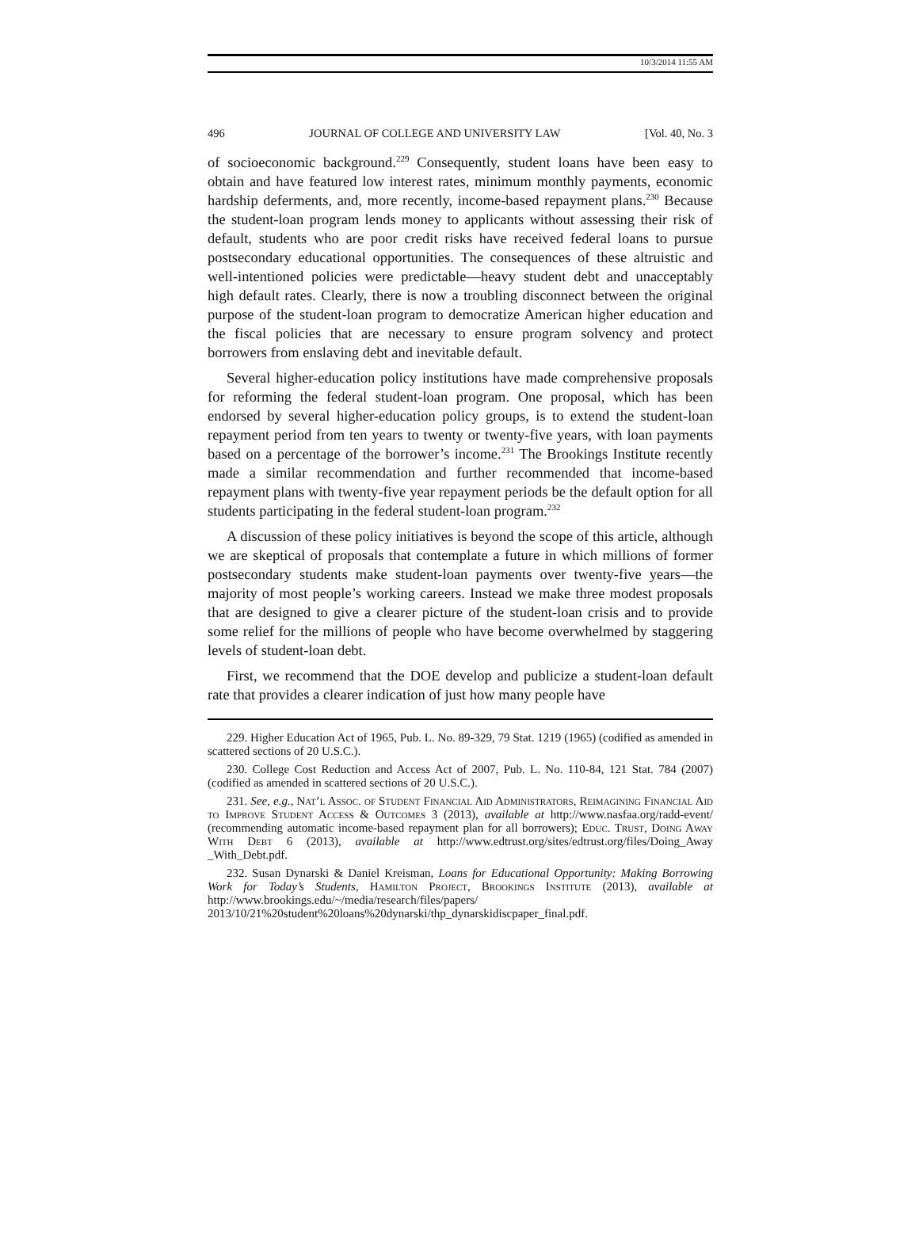10/3/2014 11:55 AM
496 JOURNAL OF COLLEGE AND UNIVERSITY LAW [Vol. 40, No. 3
of socioeconomic background.<sup>229</sup> Consequently, student loans have been easy to obtain and have featured low interest rates, minimum monthly payments, economic hardship deferments, and, more recently, income-based repayment plans.<sup>230</sup> Because the student-loan program lends money to applicants without assessing their risk of default, students who are poor credit risks have received federal loans to pursue postsecondary educational opportunities. The consequences of these altruistic and well-intentioned policies were predictable—heavy student debt and unacceptably high default rates. Clearly, there is now a troubling disconnect between the original purpose of the student-loan program to democratize American higher education and the fiscal policies that are necessary to ensure program solvency and protect borrowers from enslaving debt and inevitable default.
Several higher-education policy institutions have made comprehensive proposals for reforming the federal student-loan program. One proposal, which has been endorsed by several higher-education policy groups, is to extend the student-loan repayment period from ten years to twenty or twenty-five years, with loan payments based on a percentage of the borrower’s income.<sup>231</sup> The Brookings Institute recently made a similar recommendation and further recommended that income-based repayment plans with twenty-five year repayment periods be the default option for all students participating in the federal student-loan program.<sup>232</sup>
A discussion of these policy initiatives is beyond the scope of this article, although we are skeptical of proposals that contemplate a future in which millions of former postsecondary students make student-loan payments over twenty-five years—the majority of most people’s working careers. Instead we make three modest proposals that are designed to give a clearer picture of the student-loan crisis and to provide some relief for the millions of people who have become overwhelmed by staggering levels of student-loan debt.
First, we recommend that the DOE develop and publicize a student-loan default rate that provides a clearer indication of just how many people have
229. Higher Education Act of 1965, Pub. L. No. 89-329, 79 Stat. 1219 (1965) (codified as amended in scattered sections of 20 U.S.C.).
230. College Cost Reduction and Access Act of 2007, Pub. L. No. 110-84, 121 Stat. 784 (2007) (codified as amended in scattered sections of 20 U.S.C.).
231. See, e.g., Nat’l Assoc. of Student Financial Aid Administrators, Reimagining Financial Aid to Improve Student Access & Outcomes 3 (2013), available at http://www.nasfaa.org/radd-event/ (recommending automatic income-based repayment plan for all borrowers); Educ. Trust, Doing Away With Debt 6 (2013), available at http://www.edtrust.org/sites/edtrust.org/files/Doing_Away _With_Debt.pdf.
232. Susan Dynarski & Daniel Kreisman, Loans for Educational Opportunity: Making Borrowing Work for Today’s Students, Hamilton Project, Brookings Institute (2013), available at http://www.brookings.edu/~/media/research/files/papers/ 2013/10/21%20student%20loans%20dynarski/thp_dynarskidiscpaper_final.pdf.